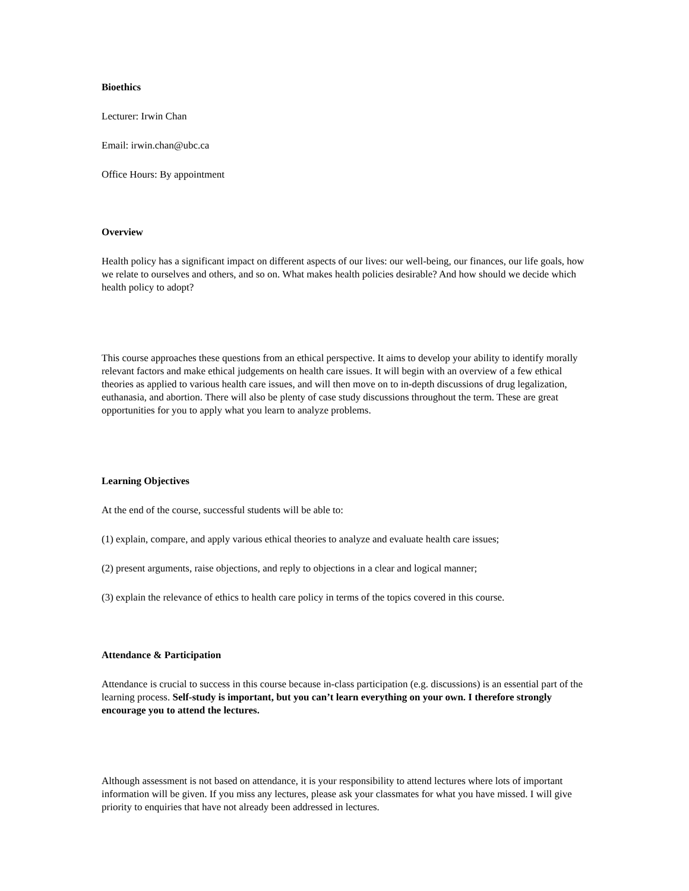Bioethics
Lecturer: Irwin Chan
Email: irwin.chan@ubc.ca
Office Hours: By appointment
Overview
Health policy has a significant impact on different aspects of our lives: our well-being, our finances, our life goals, how we relate to ourselves and others, and so on. What makes health policies desirable? And how should we decide which health policy to adopt?
This course approaches these questions from an ethical perspective. It aims to develop your ability to identify morally relevant factors and make ethical judgements on health care issues. It will begin with an overview of a few ethical theories as applied to various health care issues, and will then move on to in-depth discussions of drug legalization, euthanasia, and abortion. There will also be plenty of case study discussions throughout the term. These are great opportunities for you to apply what you learn to analyze problems.
Learning Objectives
At the end of the course, successful students will be able to:
(1) explain, compare, and apply various ethical theories to analyze and evaluate health care issues;
(2) present arguments, raise objections, and reply to objections in a clear and logical manner;
(3) explain the relevance of ethics to health care policy in terms of the topics covered in this course.
Attendance & Participation
Attendance is crucial to success in this course because in-class participation (e.g. discussions) is an essential part of the learning process. Self-study is important, but you can’t learn everything on your own. I therefore strongly encourage you to attend the lectures.
Although assessment is not based on attendance, it is your responsibility to attend lectures where lots of important information will be given. If you miss any lectures, please ask your classmates for what you have missed. I will give priority to enquiries that have not already been addressed in lectures.